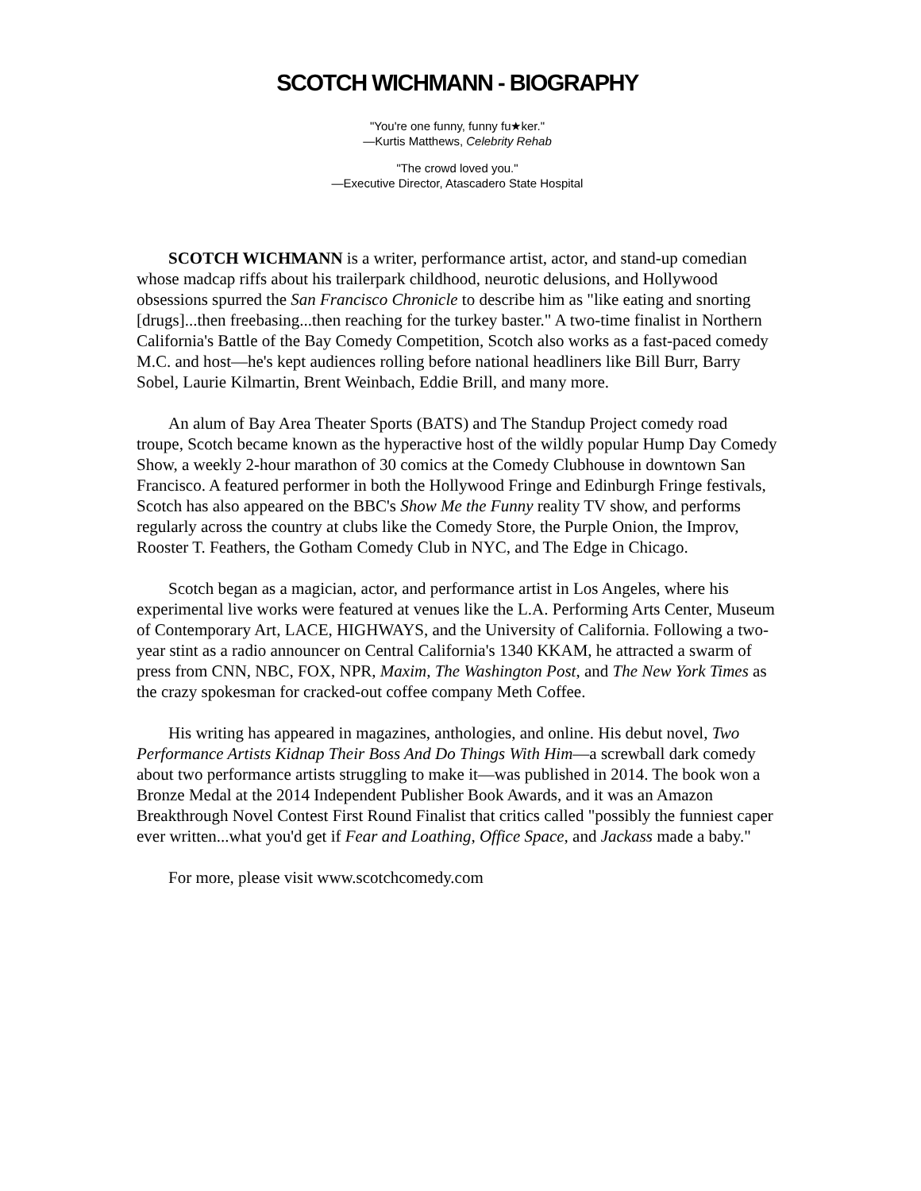SCOTCH WICHMANN - BIOGRAPHY
"You're one funny, funny fu★ker."
—Kurtis Matthews, Celebrity Rehab
"The crowd loved you."
—Executive Director, Atascadero State Hospital
SCOTCH WICHMANN is a writer, performance artist, actor, and stand-up comedian whose madcap riffs about his trailerpark childhood, neurotic delusions, and Hollywood obsessions spurred the San Francisco Chronicle to describe him as "like eating and snorting [drugs]...then freebasing...then reaching for the turkey baster." A two-time finalist in Northern California's Battle of the Bay Comedy Competition, Scotch also works as a fast-paced comedy M.C. and host—he's kept audiences rolling before national headliners like Bill Burr, Barry Sobel, Laurie Kilmartin, Brent Weinbach, Eddie Brill, and many more.
An alum of Bay Area Theater Sports (BATS) and The Standup Project comedy road troupe, Scotch became known as the hyperactive host of the wildly popular Hump Day Comedy Show, a weekly 2-hour marathon of 30 comics at the Comedy Clubhouse in downtown San Francisco. A featured performer in both the Hollywood Fringe and Edinburgh Fringe festivals, Scotch has also appeared on the BBC's Show Me the Funny reality TV show, and performs regularly across the country at clubs like the Comedy Store, the Purple Onion, the Improv, Rooster T. Feathers, the Gotham Comedy Club in NYC, and The Edge in Chicago.
Scotch began as a magician, actor, and performance artist in Los Angeles, where his experimental live works were featured at venues like the L.A. Performing Arts Center, Museum of Contemporary Art, LACE, HIGHWAYS, and the University of California. Following a two-year stint as a radio announcer on Central California's 1340 KKAM, he attracted a swarm of press from CNN, NBC, FOX, NPR, Maxim, The Washington Post, and The New York Times as the crazy spokesman for cracked-out coffee company Meth Coffee.
His writing has appeared in magazines, anthologies, and online. His debut novel, Two Performance Artists Kidnap Their Boss And Do Things With Him—a screwball dark comedy about two performance artists struggling to make it—was published in 2014. The book won a Bronze Medal at the 2014 Independent Publisher Book Awards, and it was an Amazon Breakthrough Novel Contest First Round Finalist that critics called "possibly the funniest caper ever written...what you'd get if Fear and Loathing, Office Space, and Jackass made a baby."
For more, please visit www.scotchcomedy.com